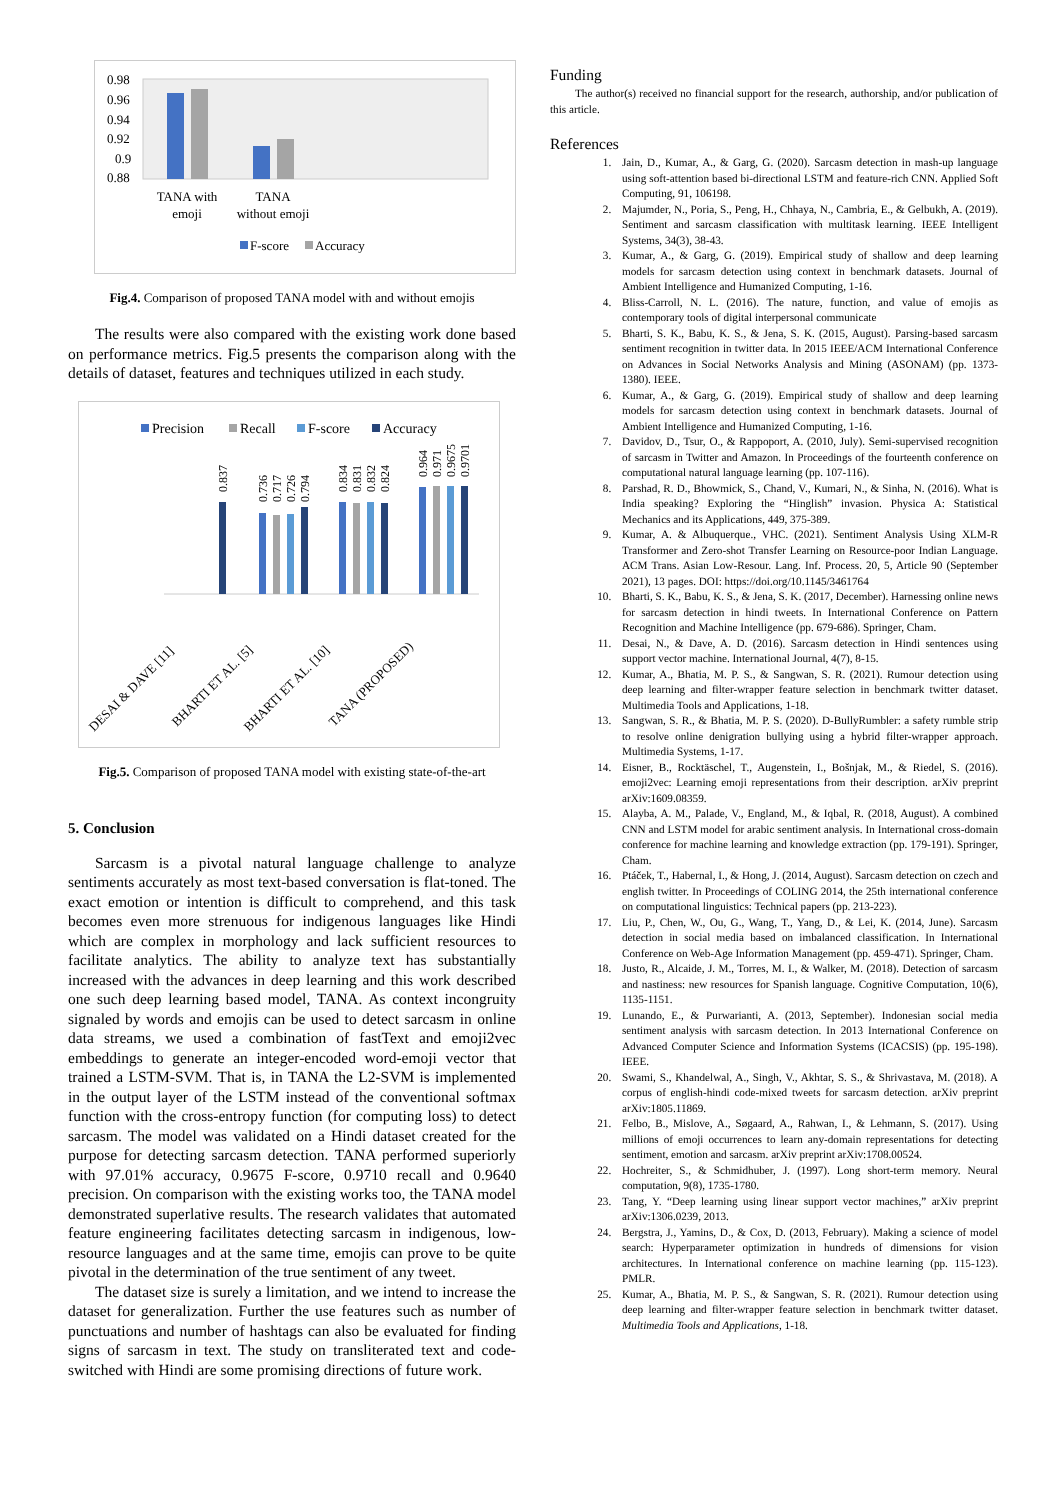0.98
0.96
0.94
0.92
0.9
0.88
TANA with
emoji
TANA
without emoji
F-score
Accuracy
Fig.4. Comparison of proposed TANA model with and without emojis
The results were also compared with the existing work done based on performance metrics. Fig.5 presents the comparison along with the details of dataset, features and techniques utilized in each study.
Precision
Recall
F-score
Accuracy
0.837
0.736
0.717
0.726
0.794
0.834
0.831
0.832
0.824
0.964
0.971
0.9675
0.9701
DESAI & DAVE [11]
BHARTI ET AL. [5]
BHARTI ET AL. [10]
TANA (PROPOSED)
Fig.5. Comparison of proposed TANA model with existing state-of-the-art
5. Conclusion
Sarcasm is a pivotal natural language challenge to analyze sentiments accurately as most text-based conversation is flat-toned. The exact emotion or intention is difficult to comprehend, and this task becomes even more strenuous for indigenous languages like Hindi which are complex in morphology and lack sufficient resources to facilitate analytics. The ability to analyze text has substantially increased with the advances in deep learning and this work described one such deep learning based model, TANA. As context incongruity signaled by words and emojis can be used to detect sarcasm in online data streams, we used a combination of fastText and emoji2vec embeddings to generate an integer-encoded word-emoji vector that trained a LSTM-SVM. That is, in TANA the L2-SVM is implemented in the output layer of the LSTM instead of the conventional softmax function with the cross-entropy function (for computing loss) to detect sarcasm. The model was validated on a Hindi dataset created for the purpose for detecting sarcasm detection. TANA performed superiorly with 97.01% accuracy, 0.9675 F-score, 0.9710 recall and 0.9640 precision. On comparison with the existing works too, the TANA model demonstrated superlative results. The research validates that automated feature engineering facilitates detecting sarcasm in indigenous, low-resource languages and at the same time, emojis can prove to be quite pivotal in the determination of the true sentiment of any tweet.
The dataset size is surely a limitation, and we intend to increase the dataset for generalization. Further the use features such as number of punctuations and number of hashtags can also be evaluated for finding signs of sarcasm in text. The study on transliterated text and code-switched with Hindi are some promising directions of future work.
Funding
The author(s) received no financial support for the research, authorship, and/or publication of this article.
References
1. Jain, D., Kumar, A., & Garg, G. (2020). Sarcasm detection in mash-up language using soft-attention based bi-directional LSTM and feature-rich CNN. Applied Soft Computing, 91, 106198.
2. Majumder, N., Poria, S., Peng, H., Chhaya, N., Cambria, E., & Gelbukh, A. (2019). Sentiment and sarcasm classification with multitask learning. IEEE Intelligent Systems, 34(3), 38-43.
3. Kumar, A., & Garg, G. (2019). Empirical study of shallow and deep learning models for sarcasm detection using context in benchmark datasets. Journal of Ambient Intelligence and Humanized Computing, 1-16.
4. Bliss-Carroll, N. L. (2016). The nature, function, and value of emojis as contemporary tools of digital interpersonal communicate
5. Bharti, S. K., Babu, K. S., & Jena, S. K. (2015, August). Parsing-based sarcasm sentiment recognition in twitter data. In 2015 IEEE/ACM International Conference on Advances in Social Networks Analysis and Mining (ASONAM) (pp. 1373-1380). IEEE.
6. Kumar, A., & Garg, G. (2019). Empirical study of shallow and deep learning models for sarcasm detection using context in benchmark datasets. Journal of Ambient Intelligence and Humanized Computing, 1-16.
7. Davidov, D., Tsur, O., & Rappoport, A. (2010, July). Semi-supervised recognition of sarcasm in Twitter and Amazon. In Proceedings of the fourteenth conference on computational natural language learning (pp. 107-116).
8. Parshad, R. D., Bhowmick, S., Chand, V., Kumari, N., & Sinha, N. (2016). What is India speaking? Exploring the “Hinglish” invasion. Physica A: Statistical Mechanics and its Applications, 449, 375-389.
9. Kumar, A. & Albuquerque., VHC. (2021). Sentiment Analysis Using XLM-R Transformer and Zero-shot Transfer Learning on Resource-poor Indian Language. ACM Trans. Asian Low-Resour. Lang. Inf. Process. 20, 5, Article 90 (September 2021), 13 pages. DOI: https://doi.org/10.1145/3461764
10. Bharti, S. K., Babu, K. S., & Jena, S. K. (2017, December). Harnessing online news for sarcasm detection in hindi tweets. In International Conference on Pattern Recognition and Machine Intelligence (pp. 679-686). Springer, Cham.
11. Desai, N., & Dave, A. D. (2016). Sarcasm detection in Hindi sentences using support vector machine. International Journal, 4(7), 8-15.
12. Kumar, A., Bhatia, M. P. S., & Sangwan, S. R. (2021). Rumour detection using deep learning and filter-wrapper feature selection in benchmark twitter dataset. Multimedia Tools and Applications, 1-18.
13. Sangwan, S. R., & Bhatia, M. P. S. (2020). D-BullyRumbler: a safety rumble strip to resolve online denigration bullying using a hybrid filter-wrapper approach. Multimedia Systems, 1-17.
14. Eisner, B., Rocktäschel, T., Augenstein, I., Bošnjak, M., & Riedel, S. (2016). emoji2vec: Learning emoji representations from their description. arXiv preprint arXiv:1609.08359.
15. Alayba, A. M., Palade, V., England, M., & Iqbal, R. (2018, August). A combined CNN and LSTM model for arabic sentiment analysis. In International cross-domain conference for machine learning and knowledge extraction (pp. 179-191). Springer, Cham.
16. Ptáček, T., Habernal, I., & Hong, J. (2014, August). Sarcasm detection on czech and english twitter. In Proceedings of COLING 2014, the 25th international conference on computational linguistics: Technical papers (pp. 213-223).
17. Liu, P., Chen, W., Ou, G., Wang, T., Yang, D., & Lei, K. (2014, June). Sarcasm detection in social media based on imbalanced classification. In International Conference on Web-Age Information Management (pp. 459-471). Springer, Cham.
18. Justo, R., Alcaide, J. M., Torres, M. I., & Walker, M. (2018). Detection of sarcasm and nastiness: new resources for Spanish language. Cognitive Computation, 10(6), 1135-1151.
19. Lunando, E., & Purwarianti, A. (2013, September). Indonesian social media sentiment analysis with sarcasm detection. In 2013 International Conference on Advanced Computer Science and Information Systems (ICACSIS) (pp. 195-198). IEEE.
20. Swami, S., Khandelwal, A., Singh, V., Akhtar, S. S., & Shrivastava, M. (2018). A corpus of english-hindi code-mixed tweets for sarcasm detection. arXiv preprint arXiv:1805.11869.
21. Felbo, B., Mislove, A., Søgaard, A., Rahwan, I., & Lehmann, S. (2017). Using millions of emoji occurrences to learn any-domain representations for detecting sentiment, emotion and sarcasm. arXiv preprint arXiv:1708.00524.
22. Hochreiter, S., & Schmidhuber, J. (1997). Long short-term memory. Neural computation, 9(8), 1735-1780.
23. Tang, Y. “Deep learning using linear support vector machines,” arXiv preprint arXiv:1306.0239, 2013.
24. Bergstra, J., Yamins, D., & Cox, D. (2013, February). Making a science of model search: Hyperparameter optimization in hundreds of dimensions for vision architectures. In International conference on machine learning (pp. 115-123). PMLR.
25. Kumar, A., Bhatia, M. P. S., & Sangwan, S. R. (2021). Rumour detection using deep learning and filter-wrapper feature selection in benchmark twitter dataset. Multimedia Tools and Applications, 1-18.